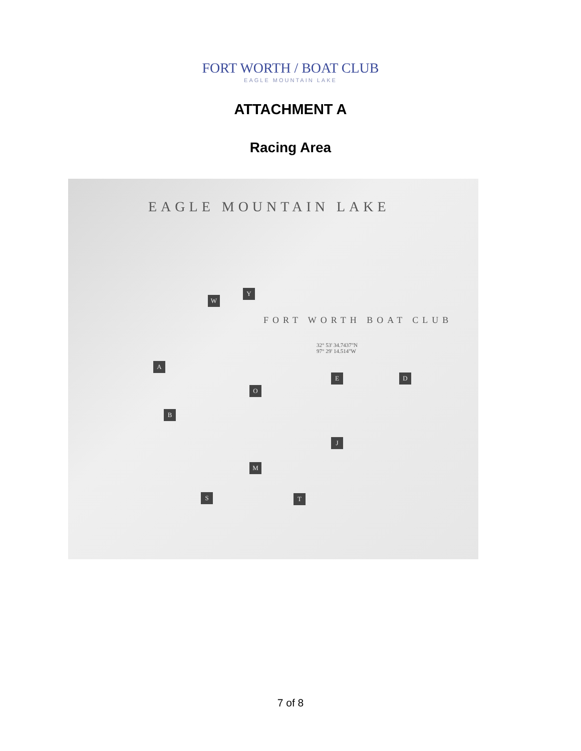FORT WORTH / BOAT CLUB
EAGLE MOUNTAIN LAKE
ATTACHMENT A
Racing Area
EAGLE MOUNTAIN LAKE
FORT WORTH BOAT CLUB
32° 53' 34.7437"N
97° 29' 14.514"W
W
Y
A
E D
O
B
J
M
S T
7 of 8